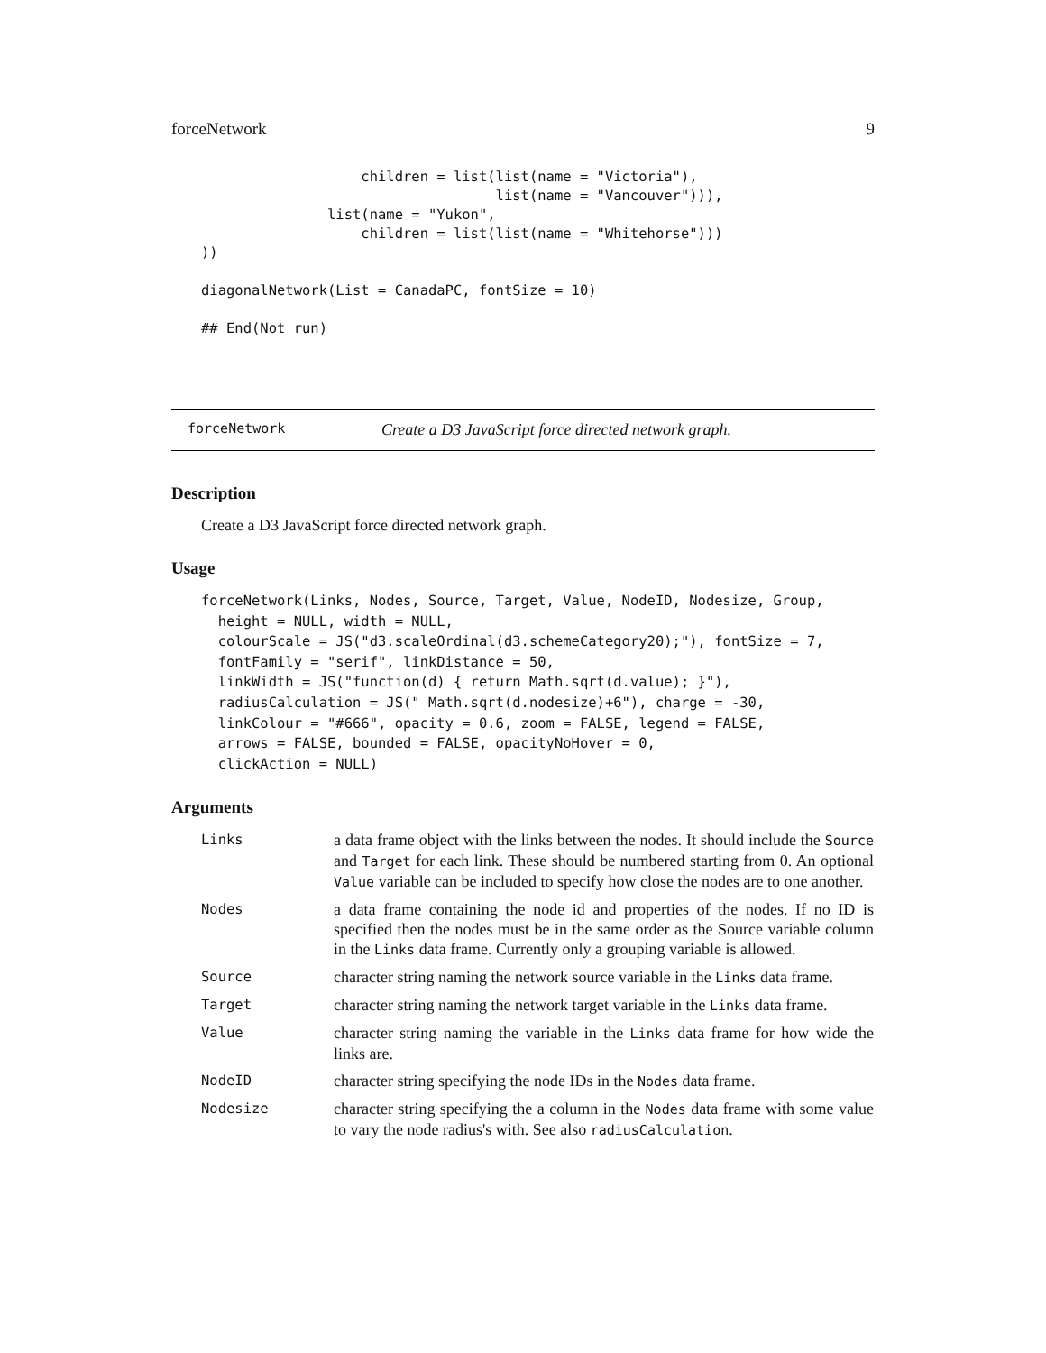forceNetwork 9
                   children = list(list(name = "Victoria"),
                                   list(name = "Vancouver"))),
               list(name = "Yukon",
                   children = list(list(name = "Whitehorse")))
))

diagonalNetwork(List = CanadaPC, fontSize = 10)

## End(Not run)
forceNetwork Create a D3 JavaScript force directed network graph.
Description
Create a D3 JavaScript force directed network graph.
Usage
forceNetwork(Links, Nodes, Source, Target, Value, NodeID, Nodesize, Group,
  height = NULL, width = NULL,
  colourScale = JS("d3.scaleOrdinal(d3.schemeCategory20);"), fontSize = 7,
  fontFamily = "serif", linkDistance = 50,
  linkWidth = JS("function(d) { return Math.sqrt(d.value); }"),
  radiusCalculation = JS(" Math.sqrt(d.nodesize)+6"), charge = -30,
  linkColour = "#666", opacity = 0.6, zoom = FALSE, legend = FALSE,
  arrows = FALSE, bounded = FALSE, opacityNoHover = 0,
  clickAction = NULL)
Arguments
| Links | a data frame object with the links between the nodes. It should include the Source and Target for each link. These should be numbered starting from 0. An optional Value variable can be included to specify how close the nodes are to one another. |
| Nodes | a data frame containing the node id and properties of the nodes. If no ID is specified then the nodes must be in the same order as the Source variable column in the Links data frame. Currently only a grouping variable is allowed. |
| Source | character string naming the network source variable in the Links data frame. |
| Target | character string naming the network target variable in the Links data frame. |
| Value | character string naming the variable in the Links data frame for how wide the links are. |
| NodeID | character string specifying the node IDs in the Nodes data frame. |
| Nodesize | character string specifying the a column in the Nodes data frame with some value to vary the node radius's with. See also radiusCalculation . |